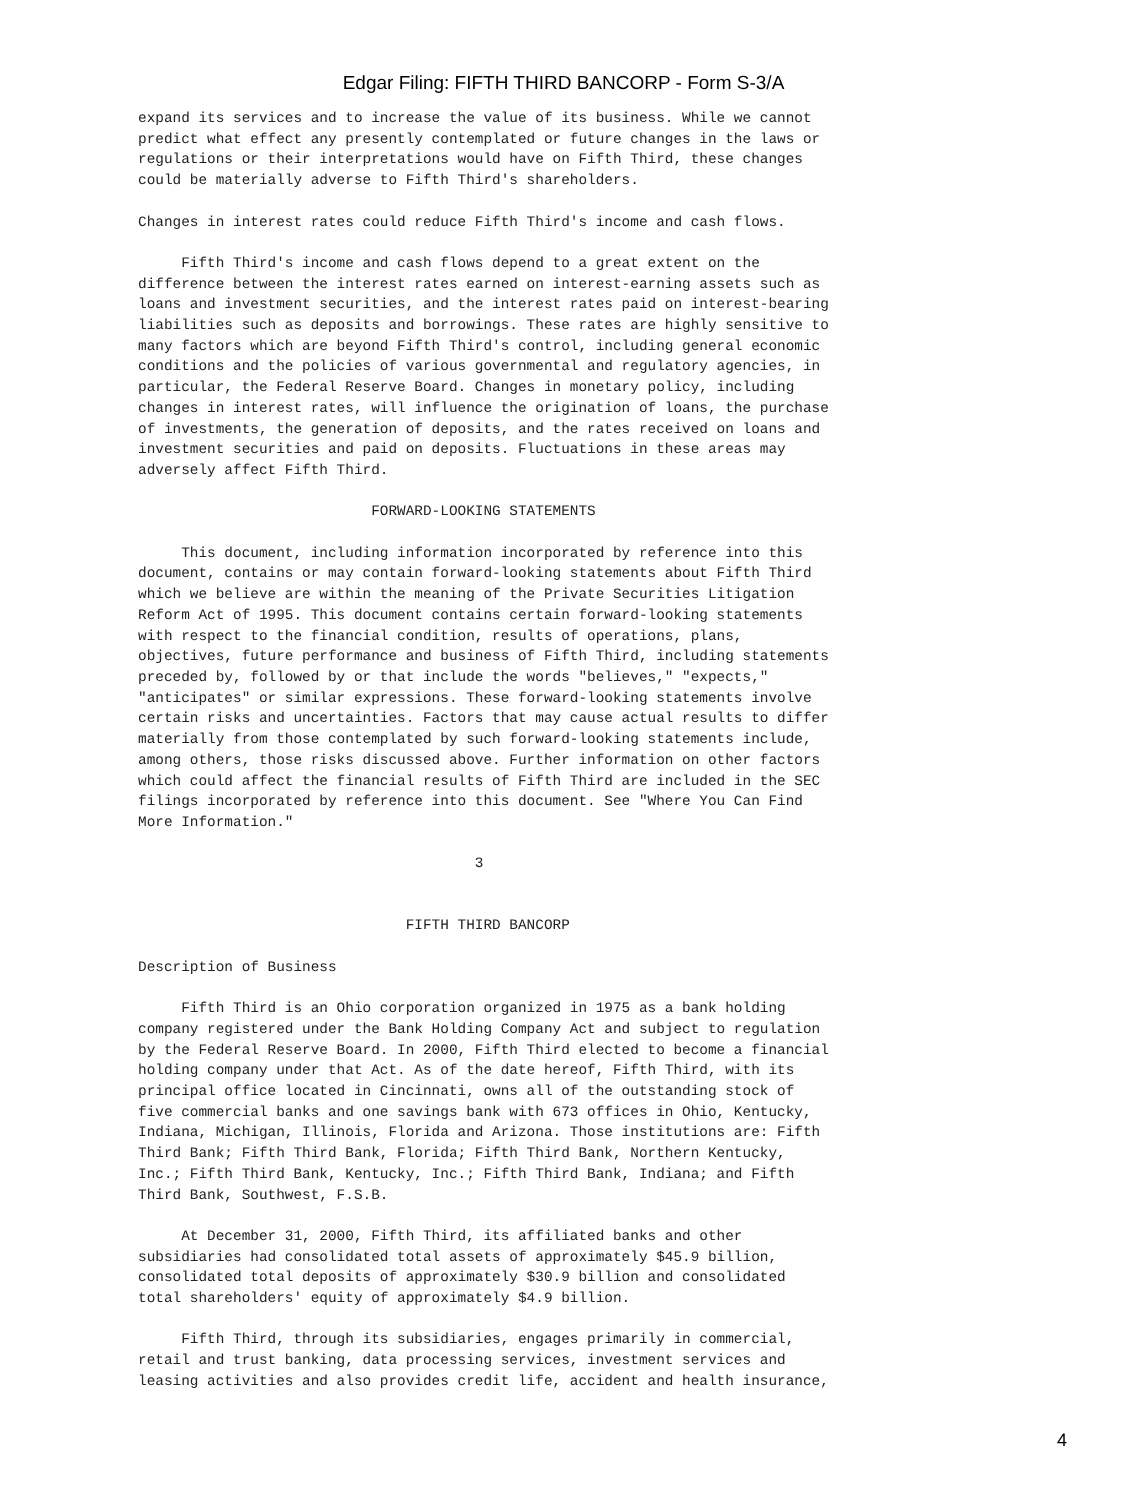Edgar Filing: FIFTH THIRD BANCORP - Form S-3/A
expand its services and to increase the value of its business. While we cannot
predict what effect any presently contemplated or future changes in the laws or
regulations or their interpretations would have on Fifth Third, these changes
could be materially adverse to Fifth Third's shareholders.

Changes in interest rates could reduce Fifth Third's income and cash flows.

     Fifth Third's income and cash flows depend to a great extent on the
difference between the interest rates earned on interest-earning assets such as
loans and investment securities, and the interest rates paid on interest-bearing
liabilities such as deposits and borrowings. These rates are highly sensitive to
many factors which are beyond Fifth Third's control, including general economic
conditions and the policies of various governmental and regulatory agencies, in
particular, the Federal Reserve Board. Changes in monetary policy, including
changes in interest rates, will influence the origination of loans, the purchase
of investments, the generation of deposits, and the rates received on loans and
investment securities and paid on deposits. Fluctuations in these areas may
adversely affect Fifth Third.

                           FORWARD-LOOKING STATEMENTS

     This document, including information incorporated by reference into this
document, contains or may contain forward-looking statements about Fifth Third
which we believe are within the meaning of the Private Securities Litigation
Reform Act of 1995. This document contains certain forward-looking statements
with respect to the financial condition, results of operations, plans,
objectives, future performance and business of Fifth Third, including statements
preceded by, followed by or that include the words "believes," "expects,"
"anticipates" or similar expressions. These forward-looking statements involve
certain risks and uncertainties. Factors that may cause actual results to differ
materially from those contemplated by such forward-looking statements include,
among others, those risks discussed above. Further information on other factors
which could affect the financial results of Fifth Third are included in the SEC
filings incorporated by reference into this document. See "Where You Can Find
More Information."

                                       3


                               FIFTH THIRD BANCORP

Description of Business

     Fifth Third is an Ohio corporation organized in 1975 as a bank holding
company registered under the Bank Holding Company Act and subject to regulation
by the Federal Reserve Board. In 2000, Fifth Third elected to become a financial
holding company under that Act. As of the date hereof, Fifth Third, with its
principal office located in Cincinnati, owns all of the outstanding stock of
five commercial banks and one savings bank with 673 offices in Ohio, Kentucky,
Indiana, Michigan, Illinois, Florida and Arizona. Those institutions are: Fifth
Third Bank; Fifth Third Bank, Florida; Fifth Third Bank, Northern Kentucky,
Inc.; Fifth Third Bank, Kentucky, Inc.; Fifth Third Bank, Indiana; and Fifth
Third Bank, Southwest, F.S.B.

     At December 31, 2000, Fifth Third, its affiliated banks and other
subsidiaries had consolidated total assets of approximately $45.9 billion,
consolidated total deposits of approximately $30.9 billion and consolidated
total shareholders' equity of approximately $4.9 billion.

     Fifth Third, through its subsidiaries, engages primarily in commercial,
retail and trust banking, data processing services, investment services and
leasing activities and also provides credit life, accident and health insurance,
4